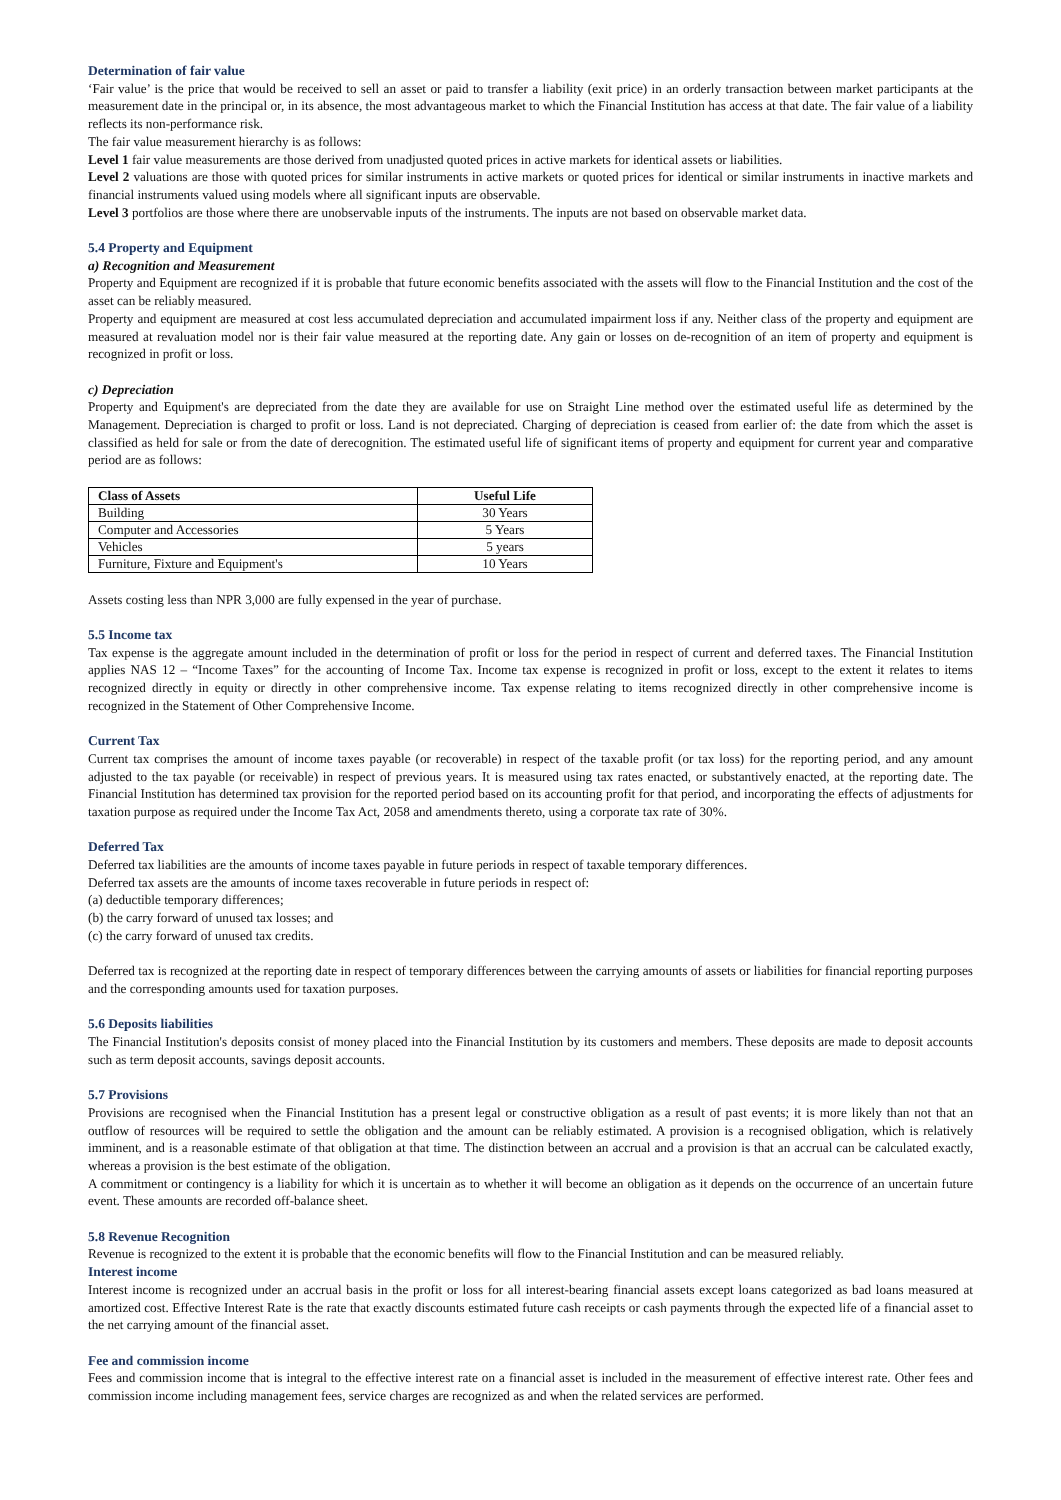Determination of fair value
‘Fair value’ is the price that would be received to sell an asset or paid to transfer a liability (exit price) in an orderly transaction between market participants at the measurement date in the principal or, in its absence, the most advantageous market to which the Financial Institution has access at that date. The fair value of a liability reflects its non-performance risk.
The fair value measurement hierarchy is as follows:
Level 1 fair value measurements are those derived from unadjusted quoted prices in active markets for identical assets or liabilities.
Level 2 valuations are those with quoted prices for similar instruments in active markets or quoted prices for identical or similar instruments in inactive markets and financial instruments valued using models where all significant inputs are observable.
Level 3 portfolios are those where there are unobservable inputs of the instruments. The inputs are not based on observable market data.
5.4 Property and Equipment
a) Recognition and Measurement
Property and Equipment are recognized if it is probable that future economic benefits associated with the assets will flow to the Financial Institution and the cost of the asset can be reliably measured.
Property and equipment are measured at cost less accumulated depreciation and accumulated impairment loss if any. Neither class of the property and equipment are measured at revaluation model nor is their fair value measured at the reporting date. Any gain or losses on de-recognition of an item of property and equipment is recognized in profit or loss.
c) Depreciation
Property and Equipment's are depreciated from the date they are available for use on Straight Line method over the estimated useful life as determined by the Management. Depreciation is charged to profit or loss. Land is not depreciated. Charging of depreciation is ceased from earlier of: the date from which the asset is classified as held for sale or from the date of derecognition. The estimated useful life of significant items of property and equipment for current year and comparative period are as follows:
| Class of Assets | Useful Life |
| --- | --- |
| Building | 30 Years |
| Computer and Accessories | 5 Years |
| Vehicles | 5 years |
| Furniture, Fixture and Equipment's | 10 Years |
Assets costing less than NPR 3,000 are fully expensed in the year of purchase.
5.5 Income tax
Tax expense is the aggregate amount included in the determination of profit or loss for the period in respect of current and deferred taxes. The Financial Institution applies NAS 12 – “Income Taxes” for the accounting of Income Tax. Income tax expense is recognized in profit or loss, except to the extent it relates to items recognized directly in equity or directly in other comprehensive income. Tax expense relating to items recognized directly in other comprehensive income is recognized in the Statement of Other Comprehensive Income.
Current Tax
Current tax comprises the amount of income taxes payable (or recoverable) in respect of the taxable profit (or tax loss) for the reporting period, and any amount adjusted to the tax payable (or receivable) in respect of previous years. It is measured using tax rates enacted, or substantively enacted, at the reporting date. The Financial Institution has determined tax provision for the reported period based on its accounting profit for that period, and incorporating the effects of adjustments for taxation purpose as required under the Income Tax Act, 2058 and amendments thereto, using a corporate tax rate of 30%.
Deferred Tax
Deferred tax liabilities are the amounts of income taxes payable in future periods in respect of taxable temporary differences.
Deferred tax assets are the amounts of income taxes recoverable in future periods in respect of:
(a) deductible temporary differences;
(b) the carry forward of unused tax losses; and
(c) the carry forward of unused tax credits.
Deferred tax is recognized at the reporting date in respect of temporary differences between the carrying amounts of assets or liabilities for financial reporting purposes and the corresponding amounts used for taxation purposes.
5.6 Deposits liabilities
The Financial Institution's deposits consist of money placed into the Financial Institution by its customers and members. These deposits are made to deposit accounts such as term deposit accounts, savings deposit accounts.
5.7 Provisions
Provisions are recognised when the Financial Institution has a present legal or constructive obligation as a result of past events; it is more likely than not that an outflow of resources will be required to settle the obligation and the amount can be reliably estimated. A provision is a recognised obligation, which is relatively imminent, and is a reasonable estimate of that obligation at that time. The distinction between an accrual and a provision is that an accrual can be calculated exactly, whereas a provision is the best estimate of the obligation.
A commitment or contingency is a liability for which it is uncertain as to whether it will become an obligation as it depends on the occurrence of an uncertain future event. These amounts are recorded off-balance sheet.
5.8 Revenue Recognition
Revenue is recognized to the extent it is probable that the economic benefits will flow to the Financial Institution and can be measured reliably.
Interest income
Interest income is recognized under an accrual basis in the profit or loss for all interest-bearing financial assets except loans categorized as bad loans measured at amortized cost. Effective Interest Rate is the rate that exactly discounts estimated future cash receipts or cash payments through the expected life of a financial asset to the net carrying amount of the financial asset.
Fee and commission income
Fees and commission income that is integral to the effective interest rate on a financial asset is included in the measurement of effective interest rate. Other fees and commission income including management fees, service charges are recognized as and when the related services are performed.